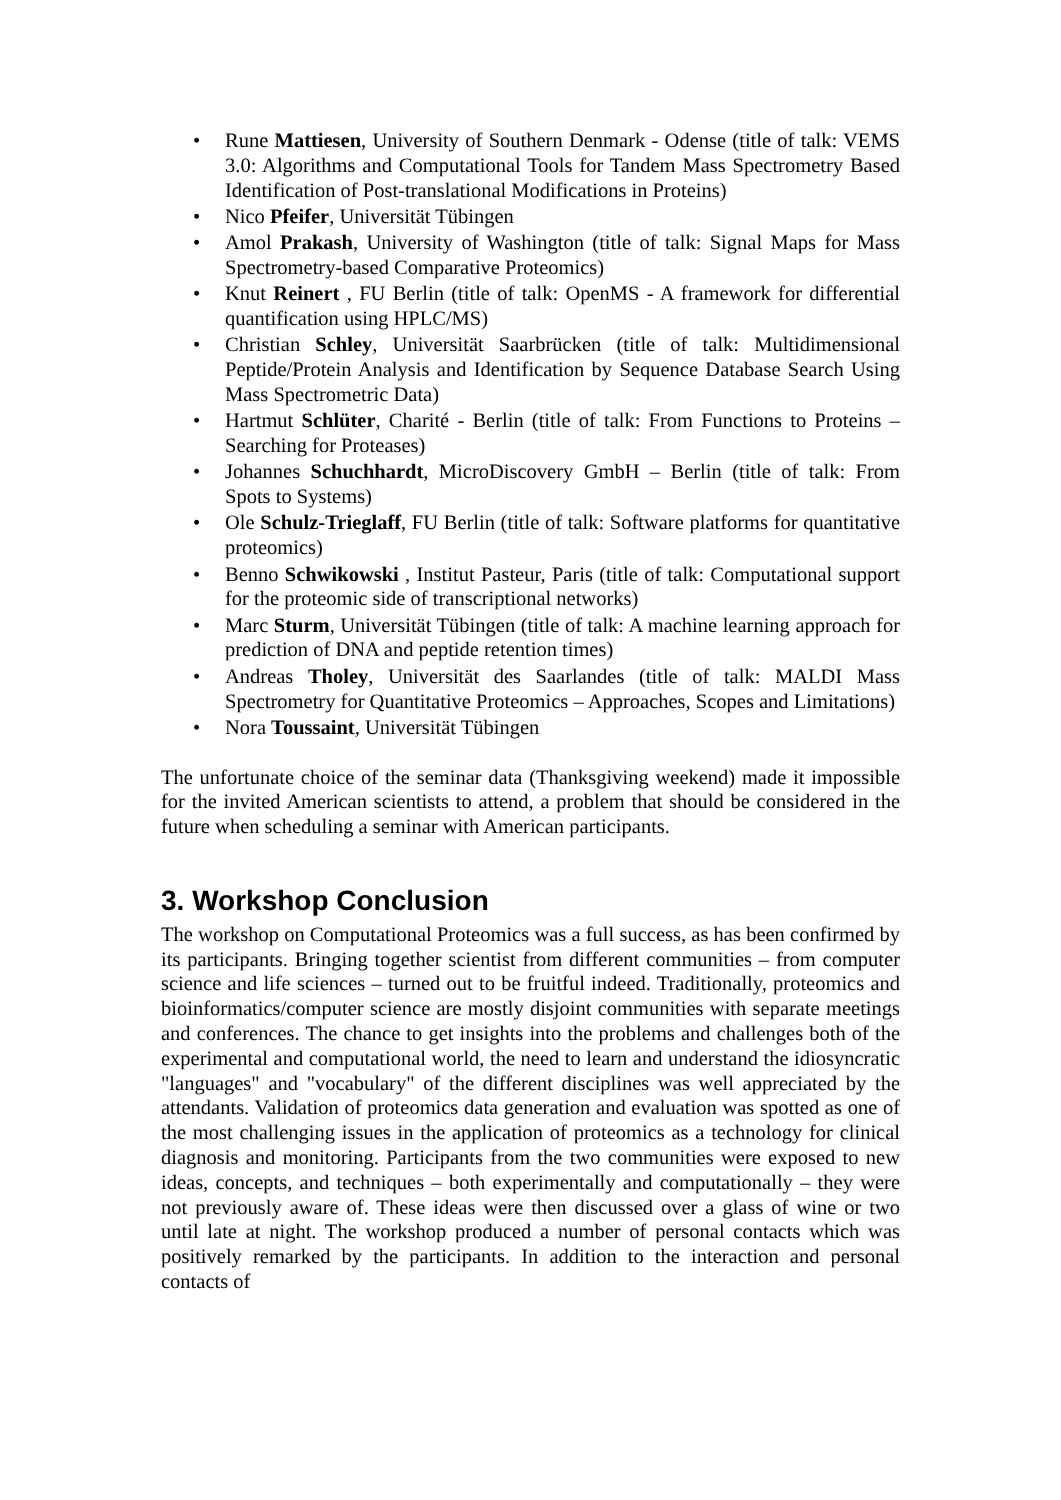• Rune Mattiesen, University of Southern Denmark - Odense (title of talk: VEMS 3.0: Algorithms and Computational Tools for Tandem Mass Spectrometry Based Identification of Post-translational Modifications in Proteins)
• Nico Pfeifer, Universität Tübingen
• Amol Prakash, University of Washington (title of talk: Signal Maps for Mass Spectrometry-based Comparative Proteomics)
• Knut Reinert , FU Berlin (title of talk: OpenMS - A framework for differential quantification using HPLC/MS)
• Christian Schley, Universität Saarbrücken (title of talk: Multidimensional Peptide/Protein Analysis and Identification by Sequence Database Search Using Mass Spectrometric Data)
• Hartmut Schlüter, Charité - Berlin (title of talk: From Functions to Proteins – Searching for Proteases)
• Johannes Schuchhardt, MicroDiscovery GmbH – Berlin (title of talk: From Spots to Systems)
• Ole Schulz-Trieglaff, FU Berlin (title of talk: Software platforms for quantitative proteomics)
• Benno Schwikowski , Institut Pasteur, Paris (title of talk: Computational support for the proteomic side of transcriptional networks)
• Marc Sturm, Universität Tübingen (title of talk: A machine learning approach for prediction of DNA and peptide retention times)
• Andreas Tholey, Universität des Saarlandes (title of talk: MALDI Mass Spectrometry for Quantitative Proteomics – Approaches, Scopes and Limitations)
• Nora Toussaint, Universität Tübingen
The unfortunate choice of the seminar data (Thanksgiving weekend) made it impossible for the invited American scientists to attend, a problem that should be considered in the future when scheduling a seminar with American participants.
3. Workshop Conclusion
The workshop on Computational Proteomics was a full success, as has been confirmed by its participants. Bringing together scientist from different communities – from computer science and life sciences – turned out to be fruitful indeed. Traditionally, proteomics and bioinformatics/computer science are mostly disjoint communities with separate meetings and conferences. The chance to get insights into the problems and challenges both of the experimental and computational world, the need to learn and understand the idiosyncratic "languages" and "vocabulary" of the different disciplines was well appreciated by the attendants. Validation of proteomics data generation and evaluation was spotted as one of the most challenging issues in the application of proteomics as a technology for clinical diagnosis and monitoring. Participants from the two communities were exposed to new ideas, concepts, and techniques – both experimentally and computationally – they were not previously aware of. These ideas were then discussed over a glass of wine or two until late at night. The workshop produced a number of personal contacts which was positively remarked by the participants. In addition to the interaction and personal contacts of